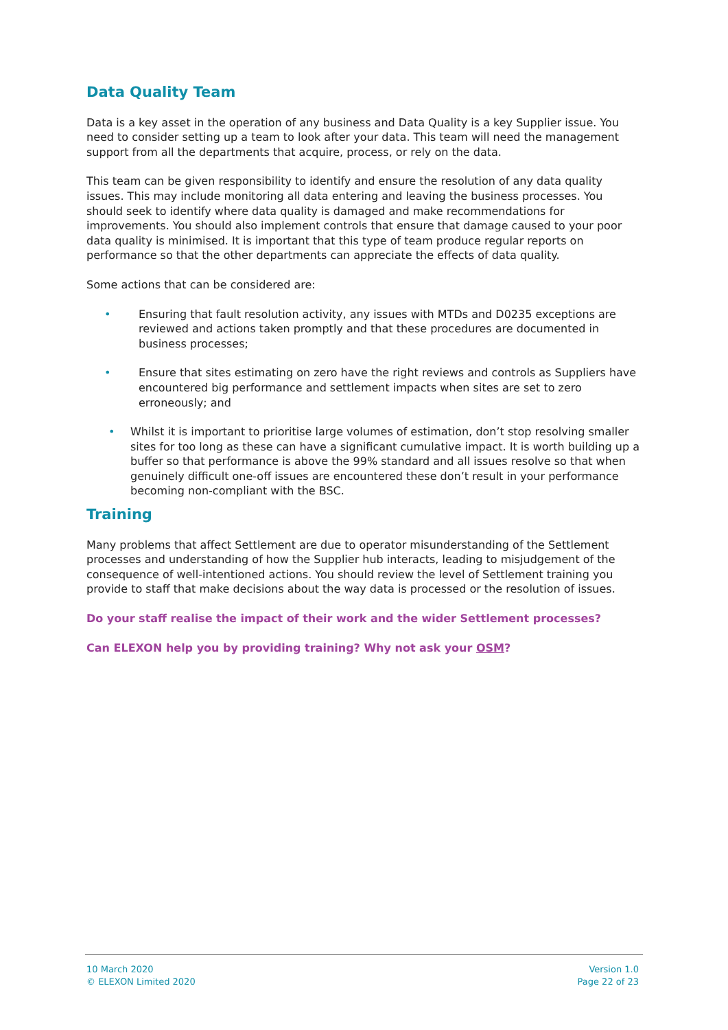Data Quality Team
Data is a key asset in the operation of any business and Data Quality is a key Supplier issue. You need to consider setting up a team to look after your data. This team will need the management support from all the departments that acquire, process, or rely on the data.
This team can be given responsibility to identify and ensure the resolution of any data quality issues. This may include monitoring all data entering and leaving the business processes. You should seek to identify where data quality is damaged and make recommendations for improvements. You should also implement controls that ensure that damage caused to your poor data quality is minimised. It is important that this type of team produce regular reports on performance so that the other departments can appreciate the effects of data quality.
Some actions that can be considered are:
• Ensuring that fault resolution activity, any issues with MTDs and D0235 exceptions are reviewed and actions taken promptly and that these procedures are documented in business processes;
• Ensure that sites estimating on zero have the right reviews and controls as Suppliers have encountered big performance and settlement impacts when sites are set to zero erroneously; and
• Whilst it is important to prioritise large volumes of estimation, don’t stop resolving smaller sites for too long as these can have a significant cumulative impact. It is worth building up a buffer so that performance is above the 99% standard and all issues resolve so that when genuinely difficult one-off issues are encountered these don’t result in your performance becoming non-compliant with the BSC.
Training
Many problems that affect Settlement are due to operator misunderstanding of the Settlement processes and understanding of how the Supplier hub interacts, leading to misjudgement of the consequence of well-intentioned actions. You should review the level of Settlement training you provide to staff that make decisions about the way data is processed or the resolution of issues.
Do your staff realise the impact of their work and the wider Settlement processes?
Can ELEXON help you by providing training? Why not ask your OSM?
10 March 2020
© ELEXON Limited 2020
Version 1.0
Page 22 of 23